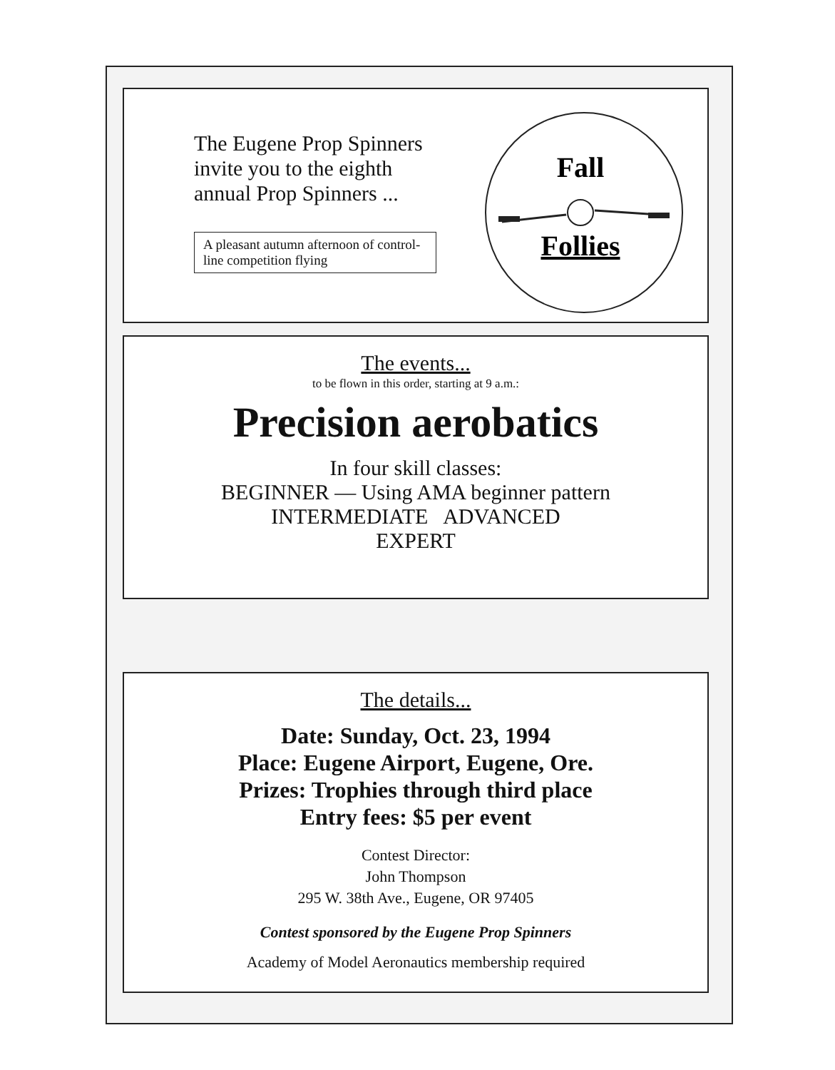The Eugene Prop Spinners
invite you to the eighth
annual Prop Spinners ...
A pleasant autumn afternoon of control-line competition flying
Fall
Follies
The events...
to be flown in this order, starting at 9 a.m.:
Precision aerobatics
In four skill classes:
BEGINNER — Using AMA beginner pattern
INTERMEDIATE ADVANCED
EXPERT
The details...
Date: Sunday, Oct. 23, 1994
Place: Eugene Airport, Eugene, Ore.
Prizes: Trophies through third place
Entry fees: $5 per event
Contest Director:
John Thompson
295 W. 38th Ave., Eugene, OR 97405
Contest sponsored by the Eugene Prop Spinners
Academy of Model Aeronautics membership required